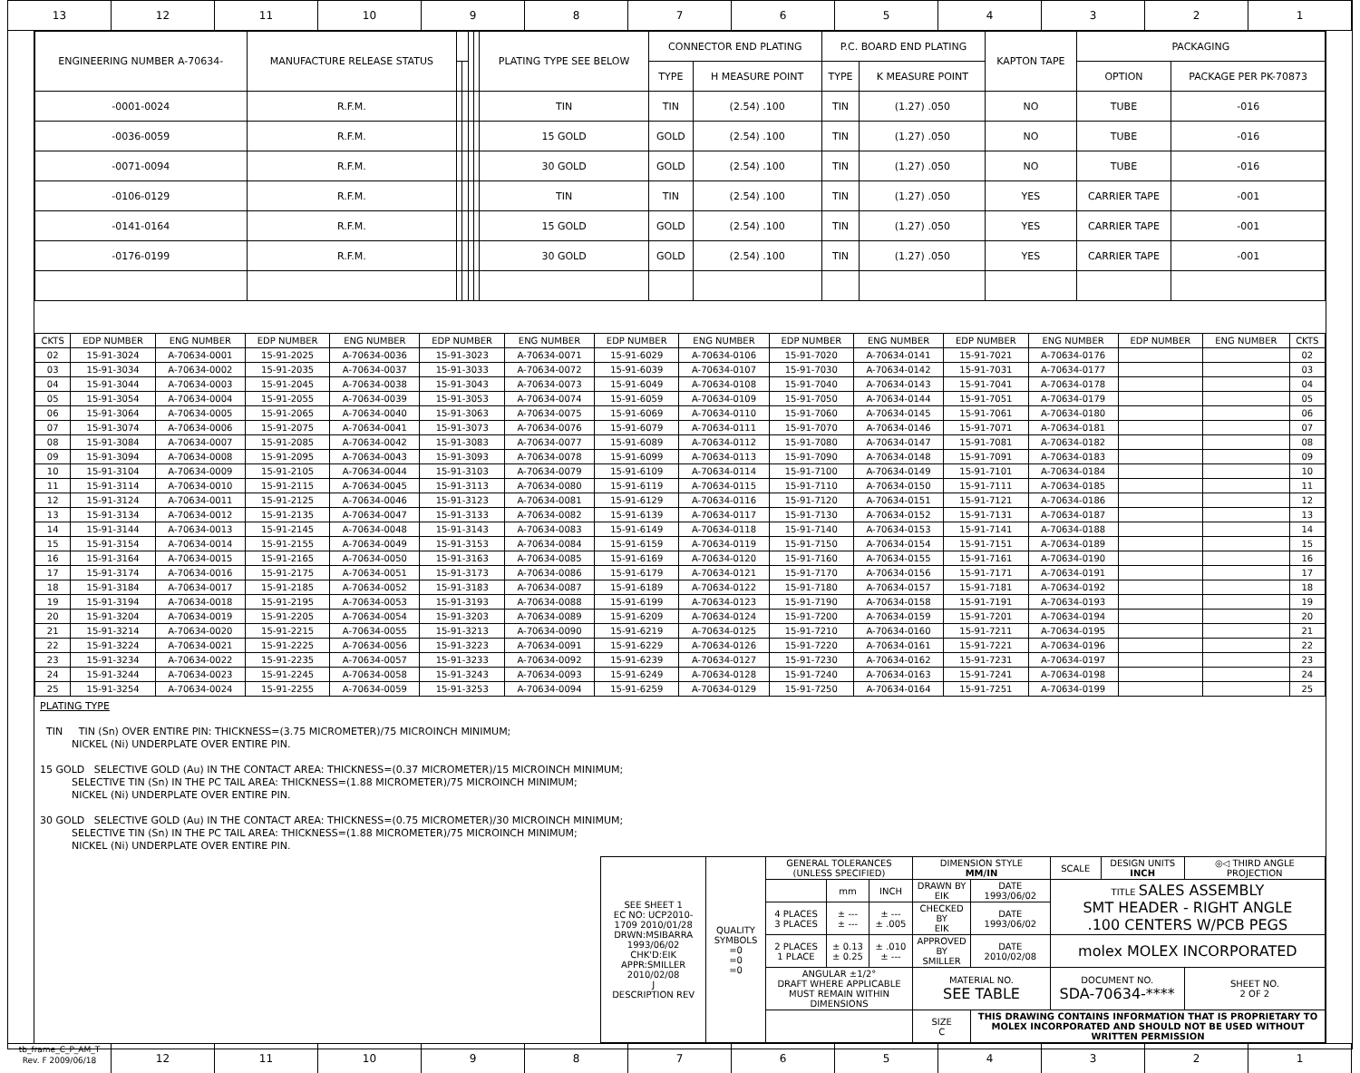13 12 11 10 9 8 7 6 5 4 3 2 1
| ENGINEERING NUMBER A-70634- | MANUFACTURE RELEASE STATUS | | | | | PLATING TYPE SEE BELOW | CONNECTOR END PLATING | | P.C. BOARD END PLATING | | KAPTON TAPE | PACKAGING | |
| --- | --- | --- | --- | --- | --- | --- | --- | --- | --- | --- | --- | --- | --- |
| | | | | | | | TYPE | H MEASURE POINT | TYPE | K MEASURE POINT | | OPTION | PACKAGE PER PK-70873 |
| -0001-0024 | R.F.M. | | | | | TIN | TIN | (2.54) .100 | TIN | (1.27) .050 | NO | TUBE | -016 |
| -0036-0059 | R.F.M. | | | | | 15 GOLD | GOLD | (2.54) .100 | TIN | (1.27) .050 | NO | TUBE | -016 |
| -0071-0094 | R.F.M. | | | | | 30 GOLD | GOLD | (2.54) .100 | TIN | (1.27) .050 | NO | TUBE | -016 |
| -0106-0129 | R.F.M. | | | | | TIN | TIN | (2.54) .100 | TIN | (1.27) .050 | YES | CARRIER TAPE | -001 |
| -0141-0164 | R.F.M. | | | | | 15 GOLD | GOLD | (2.54) .100 | TIN | (1.27) .050 | YES | CARRIER TAPE | -001 |
| -0176-0199 | R.F.M. | | | | | 30 GOLD | GOLD | (2.54) .100 | TIN | (1.27) .050 | YES | CARRIER TAPE | -001 |
| CKTS | EDP NUMBER | ENG NUMBER | EDP NUMBER | ENG NUMBER | EDP NUMBER | ENG NUMBER | EDP NUMBER | ENG NUMBER | EDP NUMBER | ENG NUMBER | EDP NUMBER | ENG NUMBER | EDP NUMBER | ENG NUMBER | CKTS |
| --- | --- | --- | --- | --- | --- | --- | --- | --- | --- | --- | --- | --- | --- | --- | --- |
| 02 | 15-91-3024 | A-70634-0001 | 15-91-2025 | A-70634-0036 | 15-91-3023 | A-70634-0071 | 15-91-6029 | A-70634-0106 | 15-91-7020 | A-70634-0141 | 15-91-7021 | A-70634-0176 | | | 02 |
| 03 | 15-91-3034 | A-70634-0002 | 15-91-2035 | A-70634-0037 | 15-91-3033 | A-70634-0072 | 15-91-6039 | A-70634-0107 | 15-91-7030 | A-70634-0142 | 15-91-7031 | A-70634-0177 | | | 03 |
| 04 | 15-91-3044 | A-70634-0003 | 15-91-2045 | A-70634-0038 | 15-91-3043 | A-70634-0073 | 15-91-6049 | A-70634-0108 | 15-91-7040 | A-70634-0143 | 15-91-7041 | A-70634-0178 | | | 04 |
| 05 | 15-91-3054 | A-70634-0004 | 15-91-2055 | A-70634-0039 | 15-91-3053 | A-70634-0074 | 15-91-6059 | A-70634-0109 | 15-91-7050 | A-70634-0144 | 15-91-7051 | A-70634-0179 | | | 05 |
| 06 | 15-91-3064 | A-70634-0005 | 15-91-2065 | A-70634-0040 | 15-91-3063 | A-70634-0075 | 15-91-6069 | A-70634-0110 | 15-91-7060 | A-70634-0145 | 15-91-7061 | A-70634-0180 | | | 06 |
| 07 | 15-91-3074 | A-70634-0006 | 15-91-2075 | A-70634-0041 | 15-91-3073 | A-70634-0076 | 15-91-6079 | A-70634-0111 | 15-91-7070 | A-70634-0146 | 15-91-7071 | A-70634-0181 | | | 07 |
| 08 | 15-91-3084 | A-70634-0007 | 15-91-2085 | A-70634-0042 | 15-91-3083 | A-70634-0077 | 15-91-6089 | A-70634-0112 | 15-91-7080 | A-70634-0147 | 15-91-7081 | A-70634-0182 | | | 08 |
| 09 | 15-91-3094 | A-70634-0008 | 15-91-2095 | A-70634-0043 | 15-91-3093 | A-70634-0078 | 15-91-6099 | A-70634-0113 | 15-91-7090 | A-70634-0148 | 15-91-7091 | A-70634-0183 | | | 09 |
| 10 | 15-91-3104 | A-70634-0009 | 15-91-2105 | A-70634-0044 | 15-91-3103 | A-70634-0079 | 15-91-6109 | A-70634-0114 | 15-91-7100 | A-70634-0149 | 15-91-7101 | A-70634-0184 | | | 10 |
| 11 | 15-91-3114 | A-70634-0010 | 15-91-2115 | A-70634-0045 | 15-91-3113 | A-70634-0080 | 15-91-6119 | A-70634-0115 | 15-91-7110 | A-70634-0150 | 15-91-7111 | A-70634-0185 | | | 11 |
| 12 | 15-91-3124 | A-70634-0011 | 15-91-2125 | A-70634-0046 | 15-91-3123 | A-70634-0081 | 15-91-6129 | A-70634-0116 | 15-91-7120 | A-70634-0151 | 15-91-7121 | A-70634-0186 | | | 12 |
| 13 | 15-91-3134 | A-70634-0012 | 15-91-2135 | A-70634-0047 | 15-91-3133 | A-70634-0082 | 15-91-6139 | A-70634-0117 | 15-91-7130 | A-70634-0152 | 15-91-7131 | A-70634-0187 | | | 13 |
| 14 | 15-91-3144 | A-70634-0013 | 15-91-2145 | A-70634-0048 | 15-91-3143 | A-70634-0083 | 15-91-6149 | A-70634-0118 | 15-91-7140 | A-70634-0153 | 15-91-7141 | A-70634-0188 | | | 14 |
| 15 | 15-91-3154 | A-70634-0014 | 15-91-2155 | A-70634-0049 | 15-91-3153 | A-70634-0084 | 15-91-6159 | A-70634-0119 | 15-91-7150 | A-70634-0154 | 15-91-7151 | A-70634-0189 | | | 15 |
| 16 | 15-91-3164 | A-70634-0015 | 15-91-2165 | A-70634-0050 | 15-91-3163 | A-70634-0085 | 15-91-6169 | A-70634-0120 | 15-91-7160 | A-70634-0155 | 15-91-7161 | A-70634-0190 | | | 16 |
| 17 | 15-91-3174 | A-70634-0016 | 15-91-2175 | A-70634-0051 | 15-91-3173 | A-70634-0086 | 15-91-6179 | A-70634-0121 | 15-91-7170 | A-70634-0156 | 15-91-7171 | A-70634-0191 | | | 17 |
| 18 | 15-91-3184 | A-70634-0017 | 15-91-2185 | A-70634-0052 | 15-91-3183 | A-70634-0087 | 15-91-6189 | A-70634-0122 | 15-91-7180 | A-70634-0157 | 15-91-7181 | A-70634-0192 | | | 18 |
| 19 | 15-91-3194 | A-70634-0018 | 15-91-2195 | A-70634-0053 | 15-91-3193 | A-70634-0088 | 15-91-6199 | A-70634-0123 | 15-91-7190 | A-70634-0158 | 15-91-7191 | A-70634-0193 | | | 19 |
| 20 | 15-91-3204 | A-70634-0019 | 15-91-2205 | A-70634-0054 | 15-91-3203 | A-70634-0089 | 15-91-6209 | A-70634-0124 | 15-91-7200 | A-70634-0159 | 15-91-7201 | A-70634-0194 | | | 20 |
| 21 | 15-91-3214 | A-70634-0020 | 15-91-2215 | A-70634-0055 | 15-91-3213 | A-70634-0090 | 15-91-6219 | A-70634-0125 | 15-91-7210 | A-70634-0160 | 15-91-7211 | A-70634-0195 | | | 21 |
| 22 | 15-91-3224 | A-70634-0021 | 15-91-2225 | A-70634-0056 | 15-91-3223 | A-70634-0091 | 15-91-6229 | A-70634-0126 | 15-91-7220 | A-70634-0161 | 15-91-7221 | A-70634-0196 | | | 22 |
| 23 | 15-91-3234 | A-70634-0022 | 15-91-2235 | A-70634-0057 | 15-91-3233 | A-70634-0092 | 15-91-6239 | A-70634-0127 | 15-91-7230 | A-70634-0162 | 15-91-7231 | A-70634-0197 | | | 23 |
| 24 | 15-91-3244 | A-70634-0023 | 15-91-2245 | A-70634-0058 | 15-91-3243 | A-70634-0093 | 15-91-6249 | A-70634-0128 | 15-91-7240 | A-70634-0163 | 15-91-7241 | A-70634-0198 | | | 24 |
| 25 | 15-91-3254 | A-70634-0024 | 15-91-2255 | A-70634-0059 | 15-91-3253 | A-70634-0094 | 15-91-6259 | A-70634-0129 | 15-91-7250 | A-70634-0164 | 15-91-7251 | A-70634-0199 | | | 25 |
PLATING TYPE TIN TIN (Sn) OVER ENTIRE PIN: THICKNESS=(3.75 MICROMETER)/75 MICROINCH MINIMUM; NICKEL (Ni) UNDERPLATE OVER ENTIRE PIN. 15 GOLD SELECTIVE GOLD (Au) IN THE CONTACT AREA: THICKNESS=(0.37 MICROMETER)/15 MICROINCH MINIMUM; SELECTIVE TIN (Sn) IN THE PC TAIL AREA: THICKNESS=(1.88 MICROMETER)/75 MICROINCH MINIMUM; NICKEL (Ni) UNDERPLATE OVER ENTIRE PIN. 30 GOLD SELECTIVE GOLD (Au) IN THE CONTACT AREA: THICKNESS=(0.75 MICROMETER)/30 MICROINCH MINIMUM; SELECTIVE TIN (Sn) IN THE PC TAIL AREA: THICKNESS=(1.88 MICROMETER)/75 MICROINCH MINIMUM; NICKEL (Ni) UNDERPLATE OVER ENTIRE PIN.
| SEE SHEET 1 EC NO: UCP2010-1709 2010/01/28 DRWN:MSIBARRA 1993/06/02 CHK'D:EIK APPR:SMILLER 2010/02/08 J DESCRIPTION REV | QUALITY SYMBOLS =0 =0 =0 | GENERAL TOLERANCES (UNLESS SPECIFIED) | | | DIMENSION STYLE MM/IN | | SCALE | DESIGN UNITS INCH | ◎◁ THIRD ANGLE PROJECTION | |
| | | | mm | INCH | DRAWN BY EIK | DATE 1993/06/02 | TITLE SALES ASSEMBLY SMT HEADER - RIGHT ANGLE .100 CENTERS W/PCB PEGS | | | |
| | | 4 PLACES 3 PLACES | ± --- ± --- | ± --- ± .005 | CHECKED BY EIK | DATE 1993/06/02 | | | | |
| | | 2 PLACES 1 PLACE | ± 0.13 ± 0.25 | ± .010 ± --- | APPROVED BY SMILLER | DATE 2010/02/08 | molex MOLEX INCORPORATED | | | |
| | | ANGULAR ±1/2° DRAFT WHERE APPLICABLE MUST REMAIN WITHIN DIMENSIONS | | | MATERIAL NO. SEE TABLE | | DOCUMENT NO. SDA-70634-**** | | | SHEET NO. 2 OF 2 |
| | | | | | SIZE C | THIS DRAWING CONTAINS INFORMATION THAT IS PROPRIETARY TO MOLEX INCORPORATED AND SHOULD NOT BE USED WITHOUT WRITTEN PERMISSION | | | | |
tb_frame_C_P_AM_T
Rev. F 2009/06/18
12 11 10 9 8 7 6 5 4 3 2 1